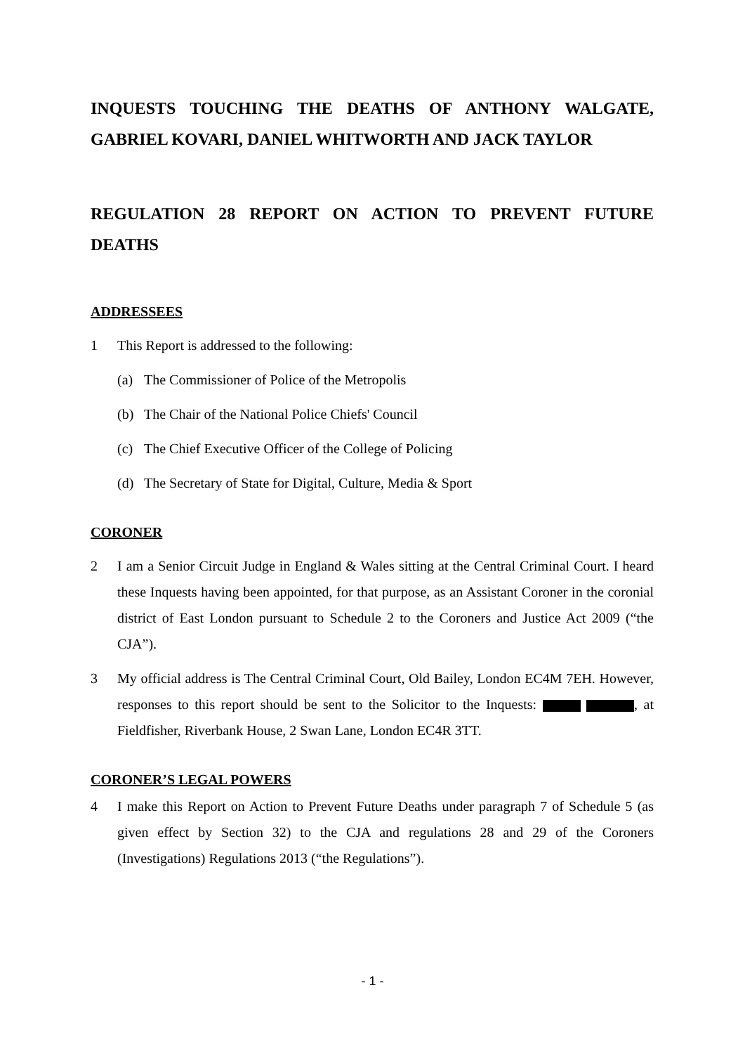INQUESTS TOUCHING THE DEATHS OF ANTHONY WALGATE, GABRIEL KOVARI, DANIEL WHITWORTH AND JACK TAYLOR
REGULATION 28 REPORT ON ACTION TO PREVENT FUTURE DEATHS
ADDRESSEES
1 This Report is addressed to the following:
(a) The Commissioner of Police of the Metropolis
(b) The Chair of the National Police Chiefs' Council
(c) The Chief Executive Officer of the College of Policing
(d) The Secretary of State for Digital, Culture, Media & Sport
CORONER
2 I am a Senior Circuit Judge in England & Wales sitting at the Central Criminal Court. I heard these Inquests having been appointed, for that purpose, as an Assistant Coroner in the coronial district of East London pursuant to Schedule 2 to the Coroners and Justice Act 2009 (“the CJA”).
3 My official address is The Central Criminal Court, Old Bailey, London EC4M 7EH. However, responses to this report should be sent to the Solicitor to the Inquests: , at Fieldfisher, Riverbank House, 2 Swan Lane, London EC4R 3TT.
CORONER’S LEGAL POWERS
4 I make this Report on Action to Prevent Future Deaths under paragraph 7 of Schedule 5 (as given effect by Section 32) to the CJA and regulations 28 and 29 of the Coroners (Investigations) Regulations 2013 (“the Regulations”).
- 1 -